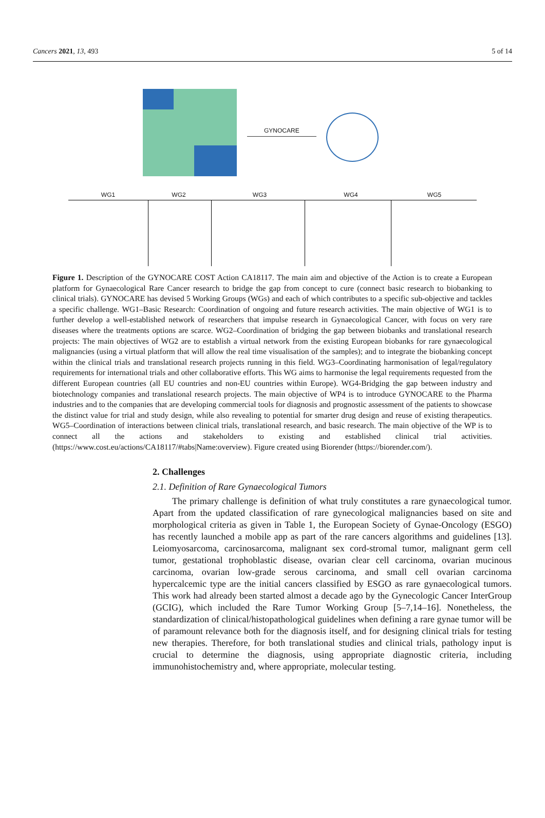Cancers 2021, 13, 493 5 of 14
GYNOCARE
WG1 WG2 WG3 WG4 WG5
Figure 1. Description of the GYNOCARE COST Action CA18117. The main aim and objective of the Action is to create a European platform for Gynaecological Rare Cancer research to bridge the gap from concept to cure (connect basic research to biobanking to clinical trials). GYNOCARE has devised 5 Working Groups (WGs) and each of which contributes to a specific sub-objective and tackles a specific challenge. WG1–Basic Research: Coordination of ongoing and future research activities. The main objective of WG1 is to further develop a well-established network of researchers that impulse research in Gynaecological Cancer, with focus on very rare diseases where the treatments options are scarce. WG2–Coordination of bridging the gap between biobanks and translational research projects: The main objectives of WG2 are to establish a virtual network from the existing European biobanks for rare gynaecological malignancies (using a virtual platform that will allow the real time visualisation of the samples); and to integrate the biobanking concept within the clinical trials and translational research projects running in this field. WG3–Coordinating harmonisation of legal/regulatory requirements for international trials and other collaborative efforts. This WG aims to harmonise the legal requirements requested from the different European countries (all EU countries and non-EU countries within Europe). WG4-Bridging the gap between industry and biotechnology companies and translational research projects. The main objective of WP4 is to introduce GYNOCARE to the Pharma industries and to the companies that are developing commercial tools for diagnosis and prognostic assessment of the patients to showcase the distinct value for trial and study design, while also revealing to potential for smarter drug design and reuse of existing therapeutics. WG5–Coordination of interactions between clinical trials, translational research, and basic research. The main objective of the WP is to connect all the actions and stakeholders to existing and established clinical trial activities. (https://www.cost.eu/actions/CA18117/#tabs|Name:overview). Figure created using Biorender (https://biorender.com/).
2. Challenges
2.1. Definition of Rare Gynaecological Tumors
The primary challenge is definition of what truly constitutes a rare gynaecological tumor. Apart from the updated classification of rare gynecological malignancies based on site and morphological criteria as given in Table 1, the European Society of Gynae-Oncology (ESGO) has recently launched a mobile app as part of the rare cancers algorithms and guidelines [13]. Leiomyosarcoma, carcinosarcoma, malignant sex cord-stromal tumor, malignant germ cell tumor, gestational trophoblastic disease, ovarian clear cell carcinoma, ovarian mucinous carcinoma, ovarian low-grade serous carcinoma, and small cell ovarian carcinoma hypercalcemic type are the initial cancers classified by ESGO as rare gynaecological tumors. This work had already been started almost a decade ago by the Gynecologic Cancer InterGroup (GCIG), which included the Rare Tumor Working Group [5–7,14–16]. Nonetheless, the standardization of clinical/histopathological guidelines when defining a rare gynae tumor will be of paramount relevance both for the diagnosis itself, and for designing clinical trials for testing new therapies. Therefore, for both translational studies and clinical trials, pathology input is crucial to determine the diagnosis, using appropriate diagnostic criteria, including immunohistochemistry and, where appropriate, molecular testing.